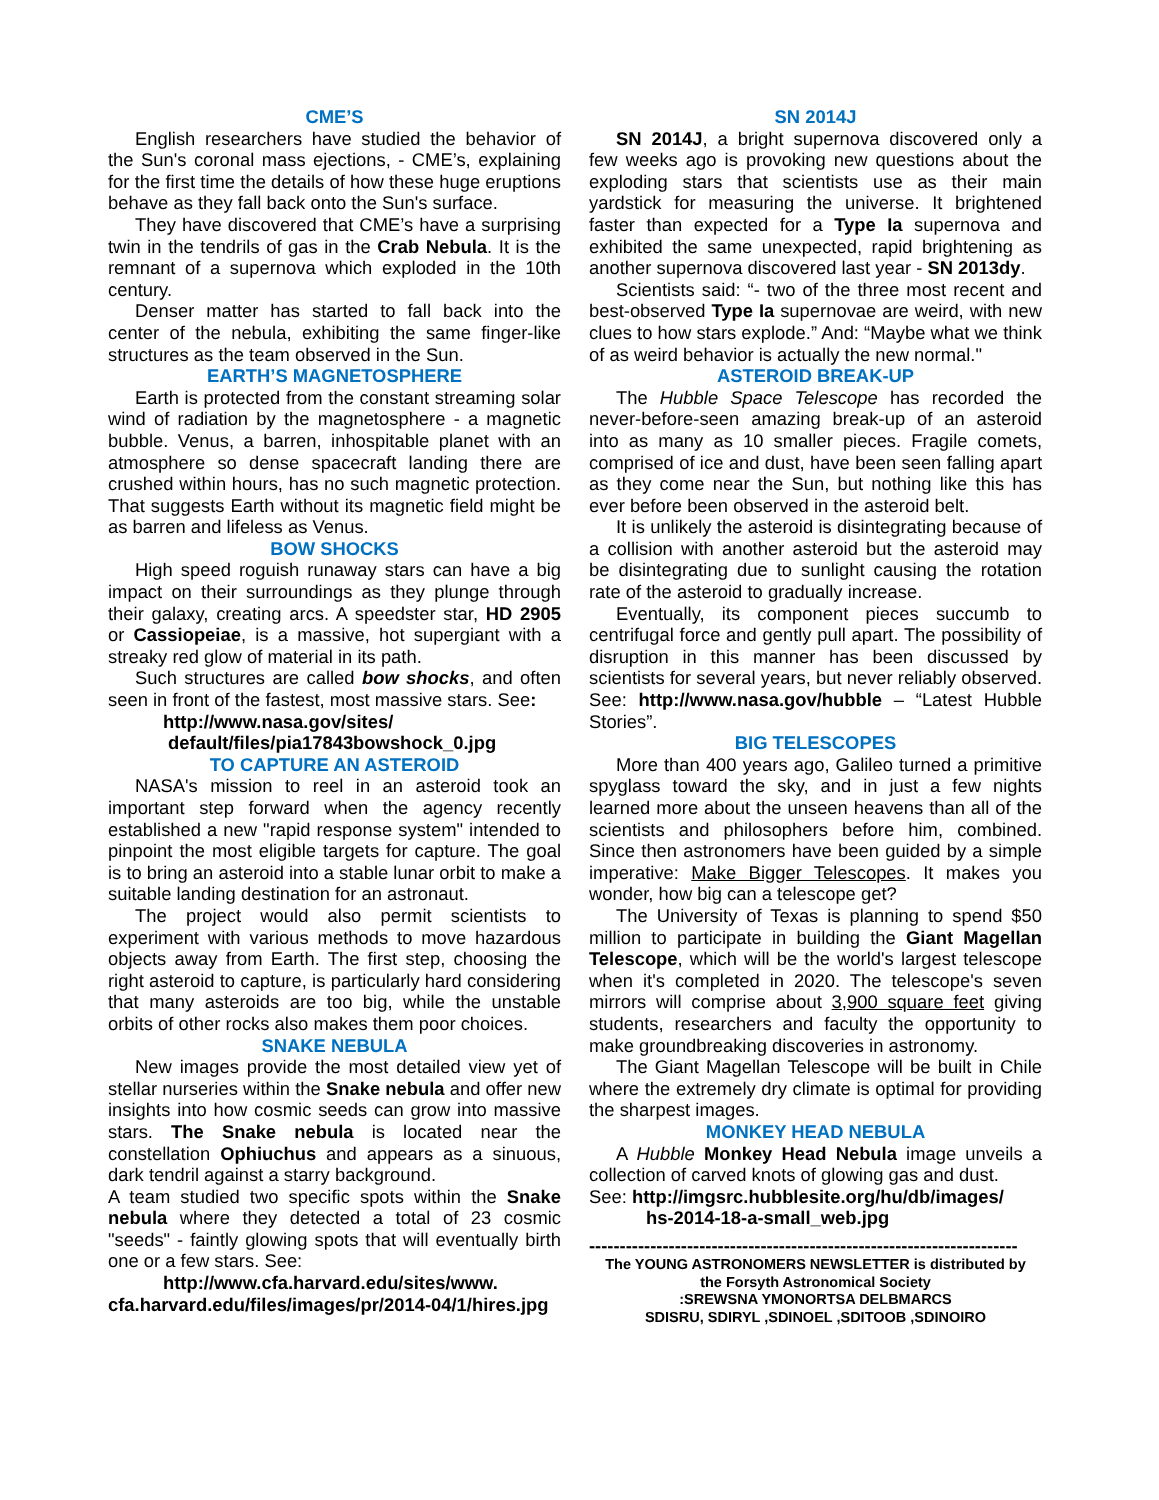CME’S
English researchers have studied the behavior of the Sun's coronal mass ejections, - CME’s, explaining for the first time the details of how these huge eruptions behave as they fall back onto the Sun's surface.
They have discovered that CME’s have a surprising twin in the tendrils of gas in the Crab Nebula. It is the remnant of a supernova which exploded in the 10th century.
Denser matter has started to fall back into the center of the nebula, exhibiting the same finger-like structures as the team observed in the Sun.
EARTH’S MAGNETOSPHERE
Earth is protected from the constant streaming solar wind of radiation by the magnetosphere - a magnetic bubble. Venus, a barren, inhospitable planet with an atmosphere so dense spacecraft landing there are crushed within hours, has no such magnetic protection. That suggests Earth without its magnetic field might be as barren and lifeless as Venus.
BOW SHOCKS
High speed roguish runaway stars can have a big impact on their surroundings as they plunge through their galaxy, creating arcs. A speedster star, HD 2905 or Cassiopeiae, is a massive, hot supergiant with a streaky red glow of material in its path.
Such structures are called bow shocks, and often seen in front of the fastest, most massive stars. See:
http://www.nasa.gov/sites/
default/files/pia17843bowshock_0.jpg
TO CAPTURE AN ASTEROID
NASA's mission to reel in an asteroid took an important step forward when the agency recently established a new "rapid response system" intended to pinpoint the most eligible targets for capture. The goal is to bring an asteroid into a stable lunar orbit to make a suitable landing destination for an astronaut.
The project would also permit scientists to experiment with various methods to move hazardous objects away from Earth. The first step, choosing the right asteroid to capture, is particularly hard considering that many asteroids are too big, while the unstable orbits of other rocks also makes them poor choices.
SNAKE NEBULA
New images provide the most detailed view yet of stellar nurseries within the Snake nebula and offer new insights into how cosmic seeds can grow into massive stars. The Snake nebula is located near the constellation Ophiuchus and appears as a sinuous, dark tendril against a starry background.
A team studied two specific spots within the Snake nebula where they detected a total of 23 cosmic "seeds" - faintly glowing spots that will eventually birth one or a few stars. See:
http://www.cfa.harvard.edu/sites/www.
cfa.harvard.edu/files/images/pr/2014-04/1/hires.jpg
SN 2014J
SN 2014J, a bright supernova discovered only a few weeks ago is provoking new questions about the exploding stars that scientists use as their main yardstick for measuring the universe. It brightened faster than expected for a Type Ia supernova and exhibited the same unexpected, rapid brightening as another supernova discovered last year - SN 2013dy.
Scientists said: “- two of the three most recent and best-observed Type Ia supernovae are weird, with new clues to how stars explode.” And: “Maybe what we think of as weird behavior is actually the new normal."
ASTEROID BREAK-UP
The Hubble Space Telescope has recorded the never-before-seen amazing break-up of an asteroid into as many as 10 smaller pieces. Fragile comets, comprised of ice and dust, have been seen falling apart as they come near the Sun, but nothing like this has ever before been observed in the asteroid belt.
It is unlikely the asteroid is disintegrating because of a collision with another asteroid but the asteroid may be disintegrating due to sunlight causing the rotation rate of the asteroid to gradually increase.
Eventually, its component pieces succumb to centrifugal force and gently pull apart. The possibility of disruption in this manner has been discussed by scientists for several years, but never reliably observed. See: http://www.nasa.gov/hubble – “Latest Hubble Stories”.
BIG TELESCOPES
More than 400 years ago, Galileo turned a primitive spyglass toward the sky, and in just a few nights learned more about the unseen heavens than all of the scientists and philosophers before him, combined. Since then astronomers have been guided by a simple imperative: Make Bigger Telescopes. It makes you wonder, how big can a telescope get?
The University of Texas is planning to spend $50 million to participate in building the Giant Magellan Telescope, which will be the world's largest telescope when it's completed in 2020. The telescope's seven mirrors will comprise about 3,900 square feet giving students, researchers and faculty the opportunity to make groundbreaking discoveries in astronomy.
The Giant Magellan Telescope will be built in Chile where the extremely dry climate is optimal for providing the sharpest images.
MONKEY HEAD NEBULA
A Hubble Monkey Head Nebula image unveils a collection of carved knots of glowing gas and dust.
See: http://imgsrc.hubblesite.org/hu/db/images/
hs-2014-18-a-small_web.jpg
----------------------------------------------------------------------
The YOUNG ASTRONOMERS NEWSLETTER is distributed by
the Forsyth Astronomical Society
:SREWSNA YMONORTSA DELBMARCS
SDISRU, SDIRYL ,SDINOEL ,SDITOOB ,SDINOIRO